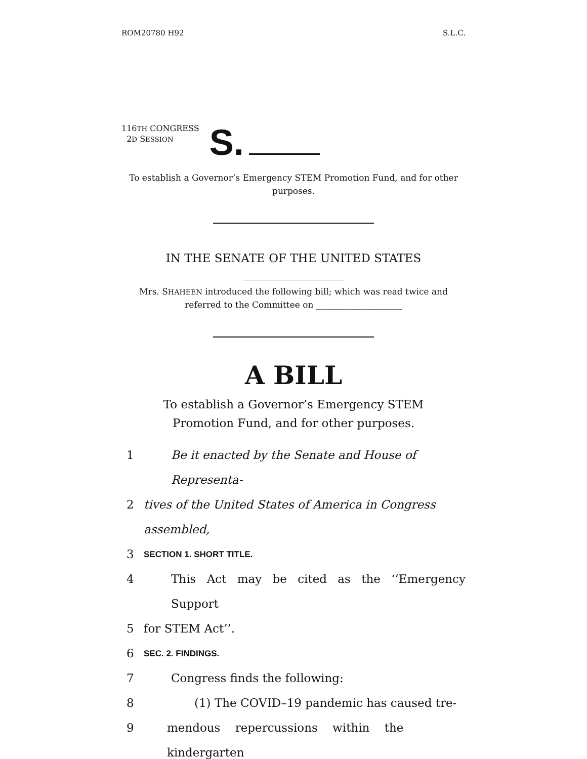ROM20780 H92 S.L.C.
116TH CONGRESS
2D SESSION
S.
To establish a Governor’s Emergency STEM Promotion Fund, and for other purposes.
IN THE SENATE OF THE UNITED STATES
Mrs. SHAHEEN introduced the following bill; which was read twice and referred to the Committee on ____________________
A BILL
To establish a Governor’s Emergency STEM Promotion Fund, and for other purposes.
1 Be it enacted by the Senate and House of Representa-
2 tives of the United States of America in Congress assembled,
3 SECTION 1. SHORT TITLE.
4 This Act may be cited as the ‘‘Emergency Support
5 for STEM Act’’.
6 SEC. 2. FINDINGS.
7 Congress finds the following:
8 (1) The COVID–19 pandemic has caused tre-
9 mendous repercussions within the kindergarten